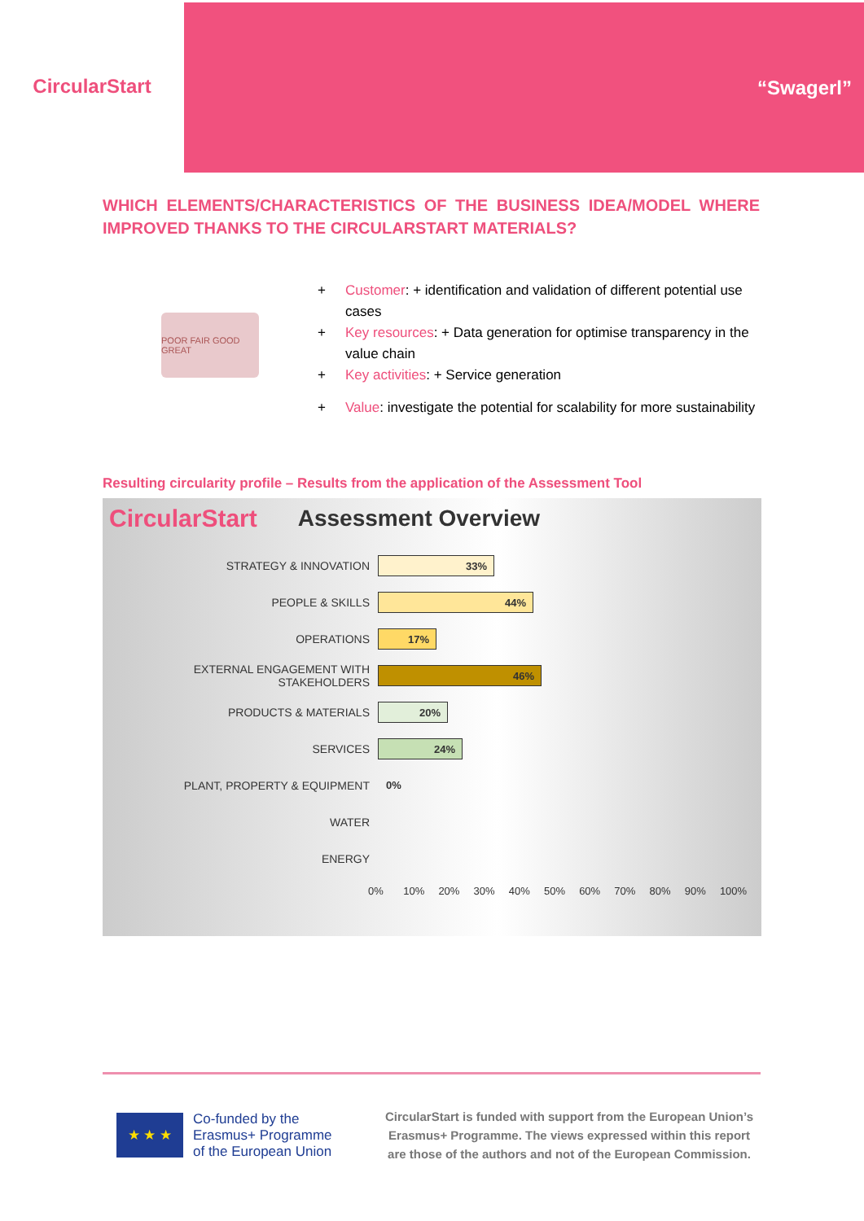Circular Start
“Swagerl”
WHICH ELEMENTS/CHARACTERISTICS OF THE BUSINESS IDEA/MODEL WHERE IMPROVED THANKS TO THE CIRCULARSTART MATERIALS?
POOR FAIR GOOD GREAT
+ Customer: + identification and validation of different potential use cases
+ Key resources: + Data generation for optimise transparency in the value chain
+ Key activities: + Service generation
+ Value: investigate the potential for scalability for more sustainability
Resulting circularity profile – Results from the application of the Assessment Tool
Circular Start Assessment Overview
STRATEGY & INNOVATION
33%
PEOPLE & SKILLS
44%
OPERATIONS
17%
EXTERNAL ENGAGEMENT WITH STAKEHOLDERS
46%
PRODUCTS & MATERIALS
20%
SERVICES
24%
PLANT, PROPERTY & EQUIPMENT 0%
WATER
ENERGY
0% 10% 20% 30% 40% 50% 60% 70% 80% 90% 100%
★ ★ ★
Co-funded by the
Erasmus+ Programme
of the European Union
CircularStart is funded with support from the European Union’s Erasmus+ Programme. The views expressed within this report are those of the authors and not of the European Commission.